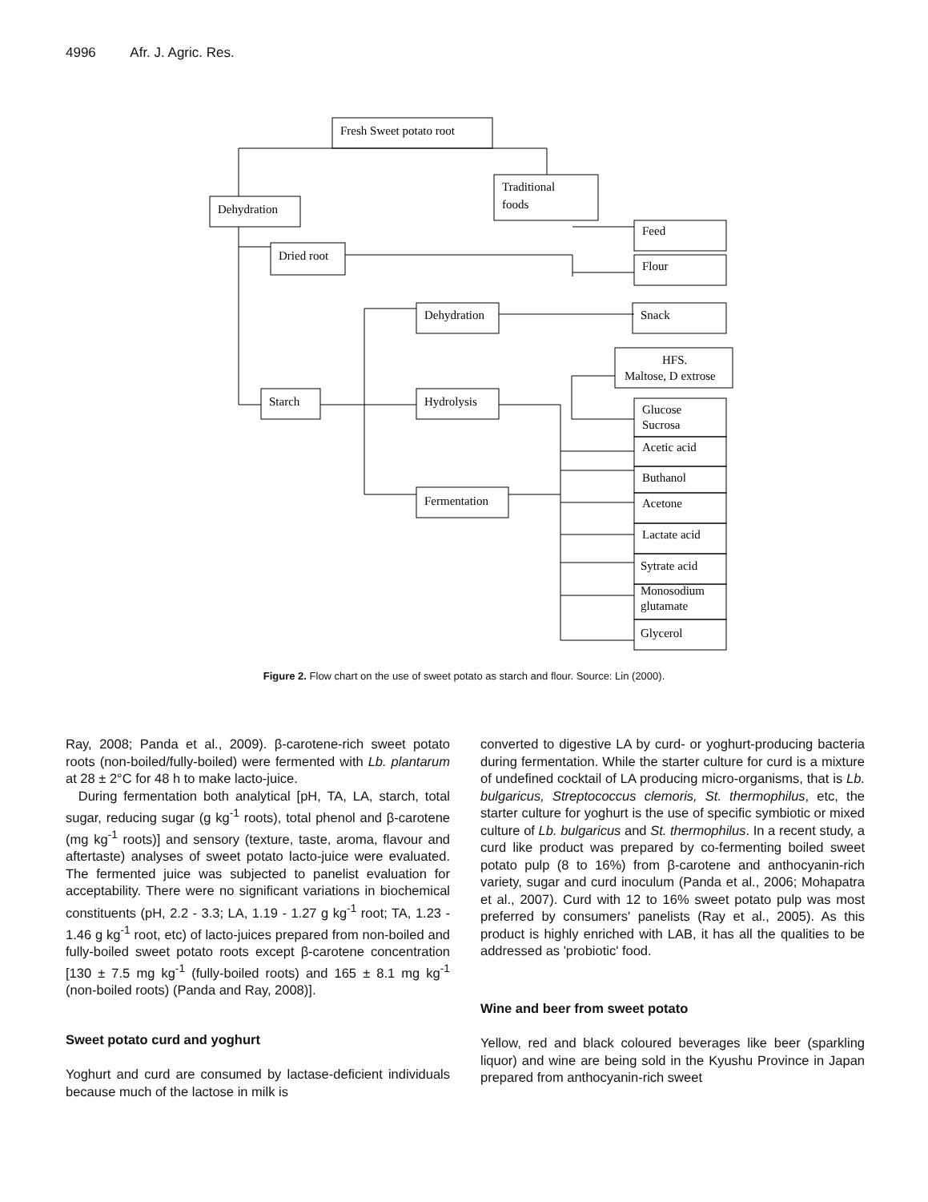4996 Afr. J. Agric. Res.
Fresh Sweet potato root
Dehydration
Traditional
foods
Dried root
Feed
Flour
Dehydration
Snack
HFS.
Maltose, D extrose
Starch
Hydrolysis
Glucose
Sucrosa
Acetic acid
Buthanol
Acetone
Lactate acid
Sytrate acid
Monosodium
glutamate
Glycerol
Fermentation
Figure 2. Flow chart on the use of sweet potato as starch and flour. Source: Lin (2000).
Ray, 2008; Panda et al., 2009). β-carotene-rich sweet potato roots (non-boiled/fully-boiled) were fermented with Lb. plantarum at 28 ± 2°C for 48 h to make lacto-juice.
During fermentation both analytical [pH, TA, LA, starch, total sugar, reducing sugar (g kg<sup>-1</sup> roots), total phenol and β-carotene (mg kg<sup>-1</sup> roots)] and sensory (texture, taste, aroma, flavour and aftertaste) analyses of sweet potato lacto-juice were evaluated. The fermented juice was subjected to panelist evaluation for acceptability. There were no significant variations in biochemical constituents (pH, 2.2 - 3.3; LA, 1.19 - 1.27 g kg<sup>-1</sup> root; TA, 1.23 - 1.46 g kg<sup>-1</sup> root, etc) of lacto-juices prepared from non-boiled and fully-boiled sweet potato roots except β-carotene concentration [130 ± 7.5 mg kg<sup>-1</sup> (fully-boiled roots) and 165 ± 8.1 mg kg<sup>-1</sup> (non-boiled roots) (Panda and Ray, 2008)].
Sweet potato curd and yoghurt
Yoghurt and curd are consumed by lactase-deficient individuals because much of the lactose in milk is
converted to digestive LA by curd- or yoghurt-producing bacteria during fermentation. While the starter culture for curd is a mixture of undefined cocktail of LA producing micro-organisms, that is Lb. bulgaricus, Streptococcus clemoris, St. thermophilus, etc, the starter culture for yoghurt is the use of specific symbiotic or mixed culture of Lb. bulgaricus and St. thermophilus. In a recent study, a curd like product was prepared by co-fermenting boiled sweet potato pulp (8 to 16%) from β-carotene and anthocyanin-rich variety, sugar and curd inoculum (Panda et al., 2006; Mohapatra et al., 2007). Curd with 12 to 16% sweet potato pulp was most preferred by consumers' panelists (Ray et al., 2005). As this product is highly enriched with LAB, it has all the qualities to be addressed as 'probiotic' food.
Wine and beer from sweet potato
Yellow, red and black coloured beverages like beer (sparkling liquor) and wine are being sold in the Kyushu Province in Japan prepared from anthocyanin-rich sweet